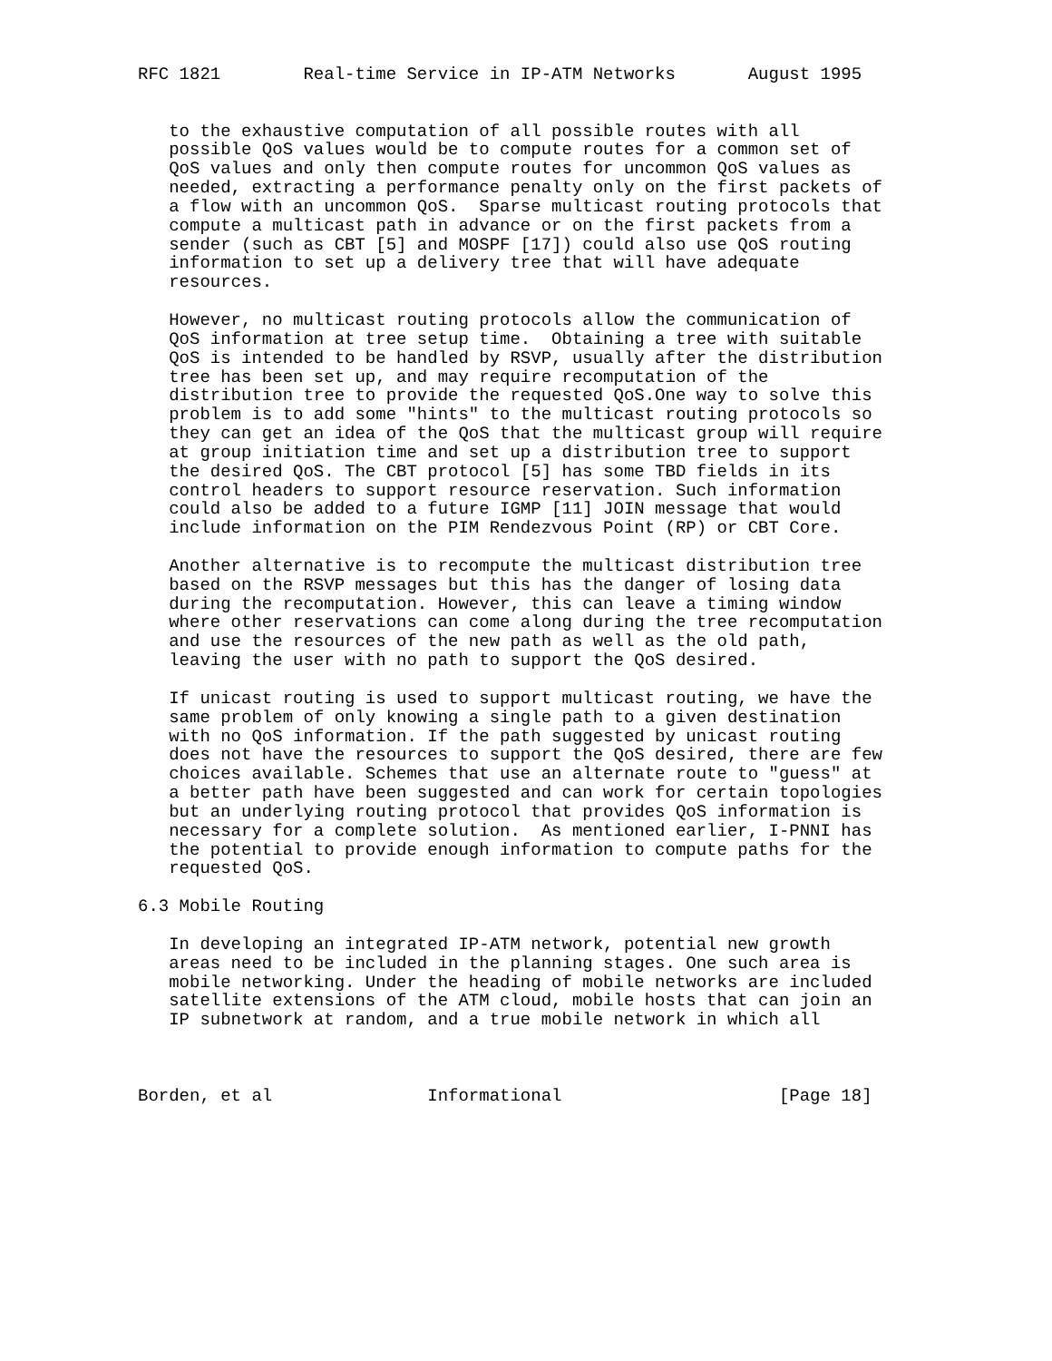RFC 1821        Real-time Service in IP-ATM Networks       August 1995


   to the exhaustive computation of all possible routes with all
   possible QoS values would be to compute routes for a common set of
   QoS values and only then compute routes for uncommon QoS values as
   needed, extracting a performance penalty only on the first packets of
   a flow with an uncommon QoS.  Sparse multicast routing protocols that
   compute a multicast path in advance or on the first packets from a
   sender (such as CBT [5] and MOSPF [17]) could also use QoS routing
   information to set up a delivery tree that will have adequate
   resources.

   However, no multicast routing protocols allow the communication of
   QoS information at tree setup time.  Obtaining a tree with suitable
   QoS is intended to be handled by RSVP, usually after the distribution
   tree has been set up, and may require recomputation of the
   distribution tree to provide the requested QoS.One way to solve this
   problem is to add some "hints" to the multicast routing protocols so
   they can get an idea of the QoS that the multicast group will require
   at group initiation time and set up a distribution tree to support
   the desired QoS. The CBT protocol [5] has some TBD fields in its
   control headers to support resource reservation. Such information
   could also be added to a future IGMP [11] JOIN message that would
   include information on the PIM Rendezvous Point (RP) or CBT Core.

   Another alternative is to recompute the multicast distribution tree
   based on the RSVP messages but this has the danger of losing data
   during the recomputation. However, this can leave a timing window
   where other reservations can come along during the tree recomputation
   and use the resources of the new path as well as the old path,
   leaving the user with no path to support the QoS desired.

   If unicast routing is used to support multicast routing, we have the
   same problem of only knowing a single path to a given destination
   with no QoS information. If the path suggested by unicast routing
   does not have the resources to support the QoS desired, there are few
   choices available. Schemes that use an alternate route to "guess" at
   a better path have been suggested and can work for certain topologies
   but an underlying routing protocol that provides QoS information is
   necessary for a complete solution.  As mentioned earlier, I-PNNI has
   the potential to provide enough information to compute paths for the
   requested QoS.

6.3 Mobile Routing

   In developing an integrated IP-ATM network, potential new growth
   areas need to be included in the planning stages. One such area is
   mobile networking. Under the heading of mobile networks are included
   satellite extensions of the ATM cloud, mobile hosts that can join an
   IP subnetwork at random, and a true mobile network in which all



Borden, et al               Informational                     [Page 18]